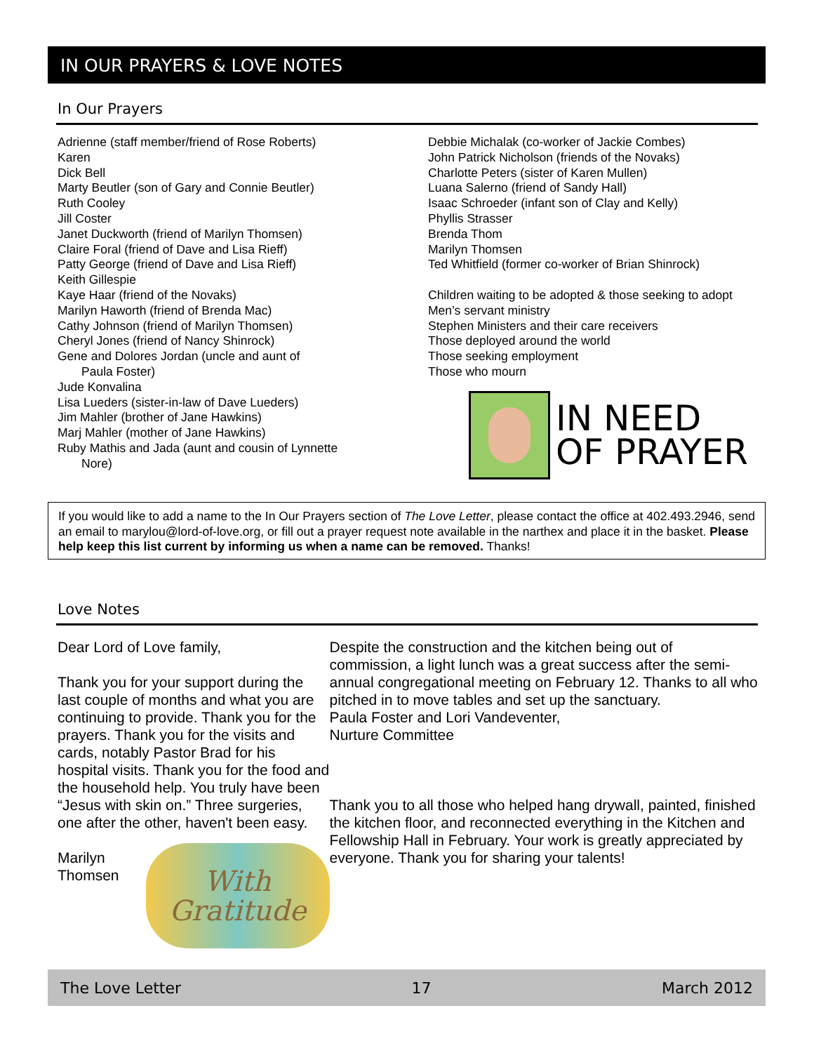IN OUR PRAYERS & LOVE NOTES
In Our Prayers
Adrienne (staff member/friend of Rose Roberts)
Karen
Dick Bell
Marty Beutler (son of Gary and Connie Beutler)
Ruth Cooley
Jill Coster
Janet Duckworth (friend of Marilyn Thomsen)
Claire Foral (friend of Dave and Lisa Rieff)
Patty George (friend of Dave and Lisa Rieff)
Keith Gillespie
Kaye Haar (friend of the Novaks)
Marilyn Haworth (friend of Brenda Mac)
Cathy Johnson (friend of Marilyn Thomsen)
Cheryl Jones (friend of Nancy Shinrock)
Gene and Dolores Jordan (uncle and aunt of
Paula Foster)
Jude Konvalina
Lisa Lueders (sister-in-law of Dave Lueders)
Jim Mahler (brother of Jane Hawkins)
Marj Mahler (mother of Jane Hawkins)
Ruby Mathis and Jada (aunt and cousin of Lynnette
Nore)
Debbie Michalak (co-worker of Jackie Combes)
John Patrick Nicholson (friends of the Novaks)
Charlotte Peters (sister of Karen Mullen)
Luana Salerno (friend of Sandy Hall)
Isaac Schroeder (infant son of Clay and Kelly)
Phyllis Strasser
Brenda Thom
Marilyn Thomsen
Ted Whitfield (former co-worker of Brian Shinrock)
Children waiting to be adopted & those seeking to adopt
Men’s servant ministry
Stephen Ministers and their care receivers
Those deployed around the world
Those seeking employment
Those who mourn
IN NEED
OF PRAYER
If you would like to add a name to the In Our Prayers section of The Love Letter, please contact the office at 402.493.2946, send an email to marylou@lord-of-love.org, or fill out a prayer request note available in the narthex and place it in the basket. Please help keep this list current by informing us when a name can be removed. Thanks!
Love Notes
Dear Lord of Love family,
Thank you for your support during the last couple of months and what you are continuing to provide. Thank you for the prayers. Thank you for the visits and cards, notably Pastor Brad for his hospital visits. Thank you for the food and the household help. You truly have been “Jesus with skin on.” Three surgeries, one after the other, haven't been easy.
Marilyn Thomsen
With
Gratitude
Despite the construction and the kitchen being out of commission, a light lunch was a great success after the semi-annual congregational meeting on February 12. Thanks to all who pitched in to move tables and set up the sanctuary.
Paula Foster and Lori Vandeventer,
Nurture Committee
Thank you to all those who helped hang drywall, painted, finished the kitchen floor, and reconnected everything in the Kitchen and Fellowship Hall in February. Your work is greatly appreciated by everyone. Thank you for sharing your talents!
The Love Letter 17 March 2012